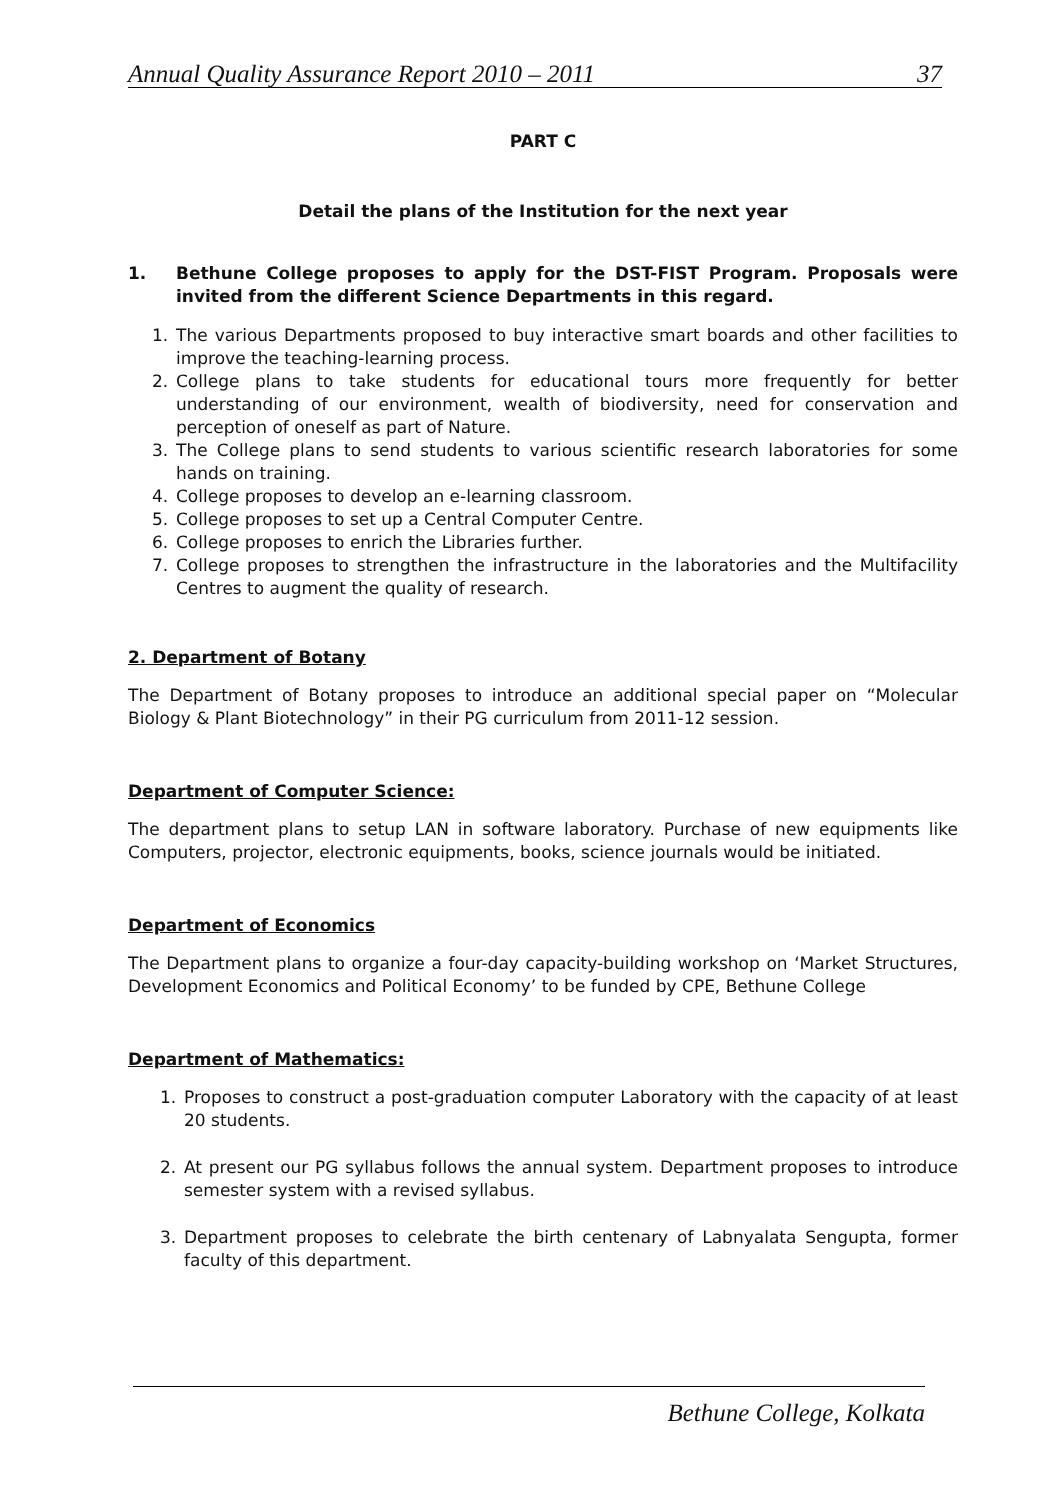Annual Quality Assurance Report 2010 – 2011 37
PART C
Detail the plans of the Institution for the next year
1. Bethune College proposes to apply for the DST-FIST Program. Proposals were invited from the different Science Departments in this regard.
1. The various Departments proposed to buy interactive smart boards and other facilities to improve the teaching-learning process.
2. College plans to take students for educational tours more frequently for better understanding of our environment, wealth of biodiversity, need for conservation and perception of oneself as part of Nature.
3. The College plans to send students to various scientific research laboratories for some hands on training.
4. College proposes to develop an e-learning classroom.
5. College proposes to set up a Central Computer Centre.
6. College proposes to enrich the Libraries further.
7. College proposes to strengthen the infrastructure in the laboratories and the Multifacility Centres to augment the quality of research.
2. Department of Botany
The Department of Botany proposes to introduce an additional special paper on “Molecular Biology & Plant Biotechnology” in their PG curriculum from 2011-12 session.
Department of Computer Science:
The department plans to setup LAN in software laboratory. Purchase of new equipments like Computers, projector, electronic equipments, books, science journals would be initiated.
Department of Economics
The Department plans to organize a four-day capacity-building workshop on ‘Market Structures, Development Economics and Political Economy’ to be funded by CPE, Bethune College
Department of Mathematics:
1. Proposes to construct a post-graduation computer Laboratory with the capacity of at least 20 students.
2. At present our PG syllabus follows the annual system. Department proposes to introduce semester system with a revised syllabus.
3. Department proposes to celebrate the birth centenary of Labnyalata Sengupta, former faculty of this department.
Bethune College, Kolkata